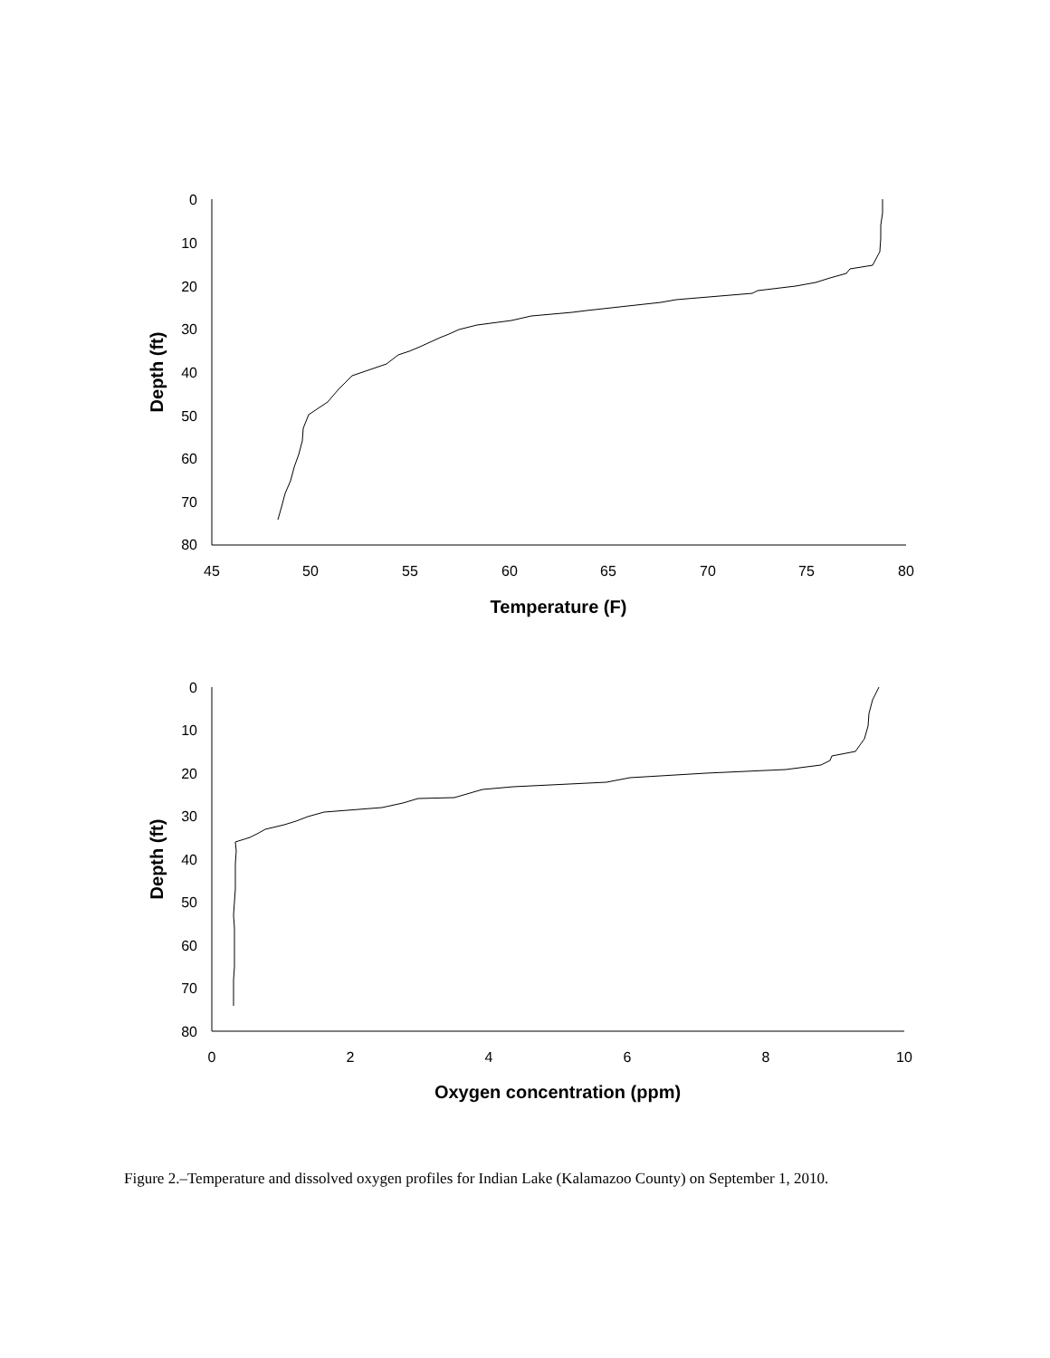0
10
20
30
40
50
60
70
80
0
10
20
30
40
50
60
70
80
45
50
55
60
65
70
75
80
Temperature (F)
0
2
4
6
8
10
Oxygen concentration (ppm)
Depth (ft)
Depth (ft)
Figure 2.–Temperature and dissolved oxygen profiles for Indian Lake (Kalamazoo County) on September 1, 2010.